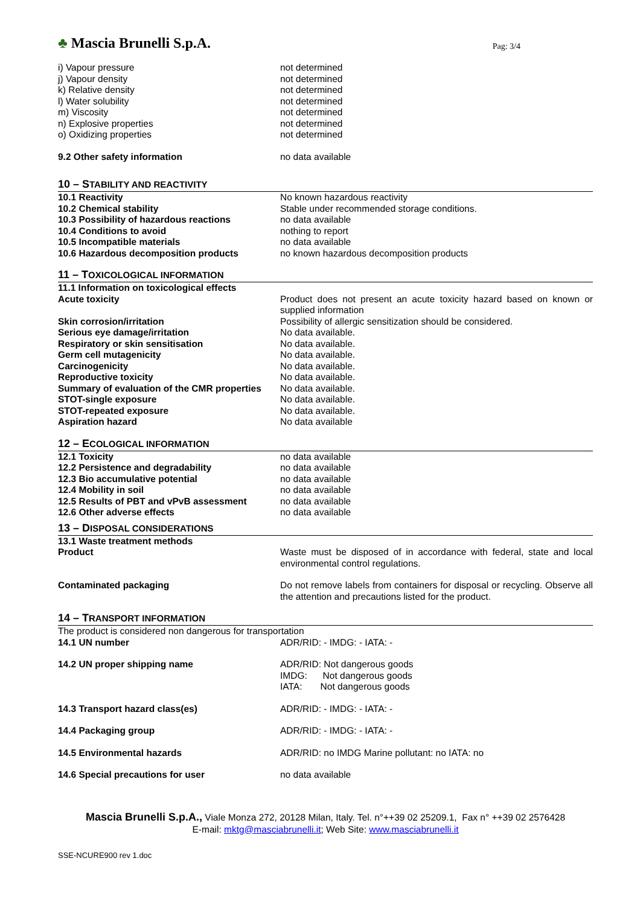♣ Mascia Brunelli S.p.A.
Pag: 3/4
| i) Vapour pressure | not determined |
| j) Vapour density | not determined |
| k) Relative density | not determined |
| l) Water solubility | not determined |
| m) Viscosity | not determined |
| n) Explosive properties | not determined |
| o) Oxidizing properties | not determined |
| 9.2 Other safety information | no data available |
10 – STABILITY AND REACTIVITY
| 10.1 Reactivity | No known hazardous reactivity |
| 10.2 Chemical stability | Stable under recommended storage conditions. |
| 10.3 Possibility of hazardous reactions | no data available |
| 10.4 Conditions to avoid | nothing to report |
| 10.5 Incompatible materials | no data available |
| 10.6 Hazardous decomposition products | no known hazardous decomposition products |
11 – TOXICOLOGICAL INFORMATION
| 11.1 Information on toxicological effects | |
| Acute toxicity | Product does not present an acute toxicity hazard based on known or supplied information |
| Skin corrosion/irritation | Possibility of allergic sensitization should be considered. |
| Serious eye damage/irritation | No data available. |
| Respiratory or skin sensitisation | No data available. |
| Germ cell mutagenicity | No data available. |
| Carcinogenicity | No data available. |
| Reproductive toxicity | No data available. |
| Summary of evaluation of the CMR properties | No data available. |
| STOT-single exposure | No data available. |
| STOT-repeated exposure | No data available. |
| Aspiration hazard | No data available |
12 – ECOLOGICAL INFORMATION
| 12.1 Toxicity | no data available |
| 12.2 Persistence and degradability | no data available |
| 12.3 Bio accumulative potential | no data available |
| 12.4 Mobility in soil | no data available |
| 12.5 Results of PBT and vPvB assessment | no data available |
| 12.6 Other adverse effects | no data available |
13 – DISPOSAL CONSIDERATIONS
| 13.1 Waste treatment methods | |
| Product | Waste must be disposed of in accordance with federal, state and local environmental control regulations. |
| Contaminated packaging | Do not remove labels from containers for disposal or recycling. Observe all the attention and precautions listed for the product. |
14 – TRANSPORT INFORMATION
| The product is considered non dangerous for transportation | |
| 14.1 UN number | ADR/RID: - IMDG: - IATA: - |
| 14.2 UN proper shipping name | ADR/RID: Not dangerous goods IMDG: Not dangerous goods IATA: Not dangerous goods |
| 14.3 Transport hazard class(es) | ADR/RID: - IMDG: - IATA: - |
| 14.4 Packaging group | ADR/RID: - IMDG: - IATA: - |
| 14.5 Environmental hazards | ADR/RID: no IMDG Marine pollutant: no IATA: no |
| 14.6 Special precautions for user | no data available |
Mascia Brunelli S.p.A., Viale Monza 272, 20128 Milan, Italy. Tel. n°++39 02 25209.1, Fax n° ++39 02 2576428
E-mail: mktg@masciabrunelli.it; Web Site: www.masciabrunelli.it
SSE-NCURE900 rev 1.doc